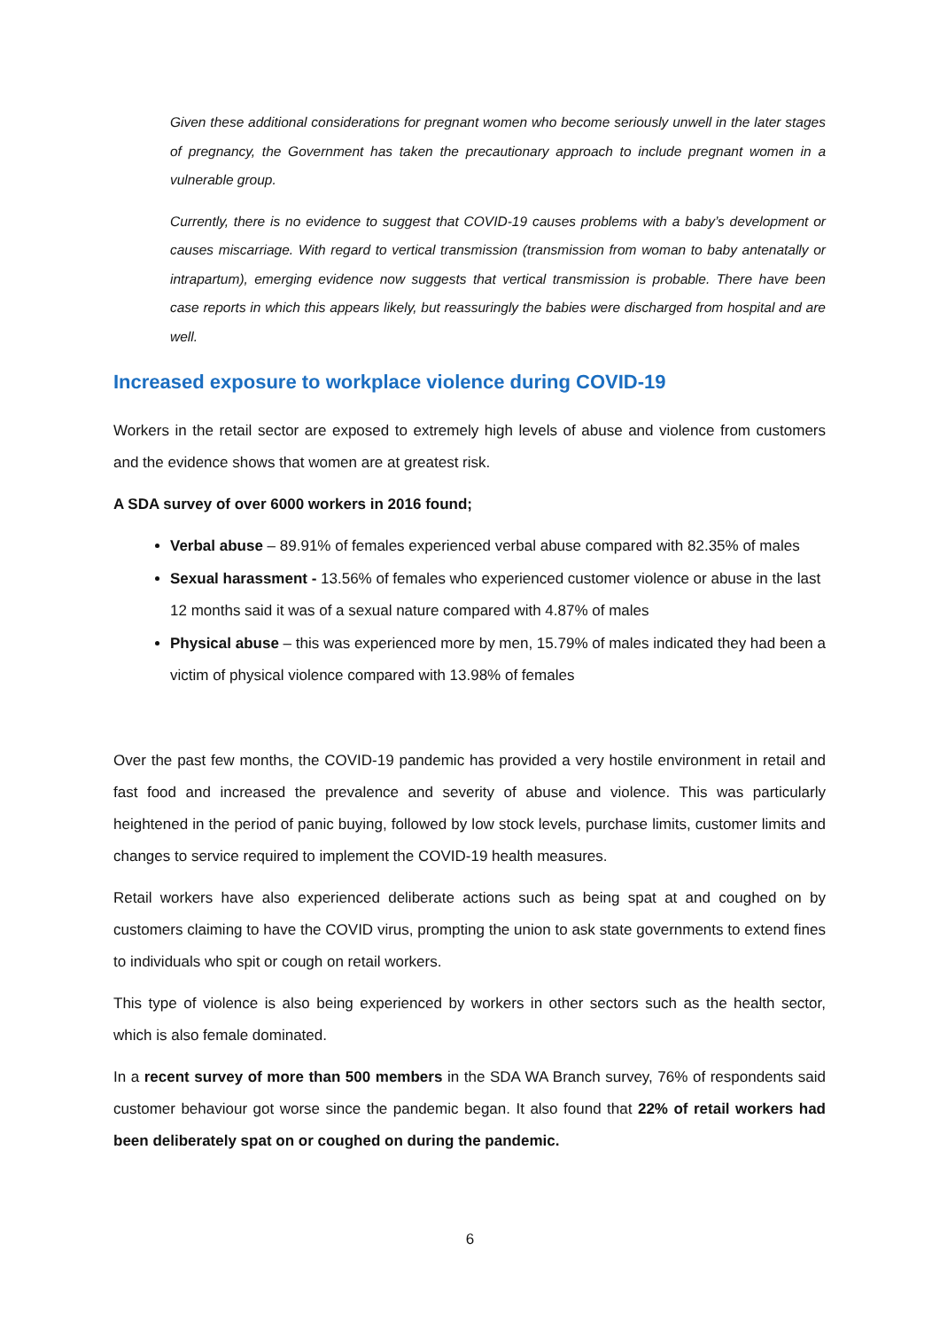Given these additional considerations for pregnant women who become seriously unwell in the later stages of pregnancy, the Government has taken the precautionary approach to include pregnant women in a vulnerable group.
Currently, there is no evidence to suggest that COVID-19 causes problems with a baby’s development or causes miscarriage. With regard to vertical transmission (transmission from woman to baby antenatally or intrapartum), emerging evidence now suggests that vertical transmission is probable. There have been case reports in which this appears likely, but reassuringly the babies were discharged from hospital and are well.
Increased exposure to workplace violence during COVID-19
Workers in the retail sector are exposed to extremely high levels of abuse and violence from customers and the evidence shows that women are at greatest risk.
A SDA survey of over 6000 workers in 2016 found;
Verbal abuse – 89.91% of females experienced verbal abuse compared with 82.35% of males
Sexual harassment - 13.56% of females who experienced customer violence or abuse in the last 12 months said it was of a sexual nature compared with 4.87% of males
Physical abuse – this was experienced more by men, 15.79% of males indicated they had been a victim of physical violence compared with 13.98% of females
Over the past few months, the COVID-19 pandemic has provided a very hostile environment in retail and fast food and increased the prevalence and severity of abuse and violence. This was particularly heightened in the period of panic buying, followed by low stock levels, purchase limits, customer limits and changes to service required to implement the COVID-19 health measures.
Retail workers have also experienced deliberate actions such as being spat at and coughed on by customers claiming to have the COVID virus, prompting the union to ask state governments to extend fines to individuals who spit or cough on retail workers.
This type of violence is also being experienced by workers in other sectors such as the health sector, which is also female dominated.
In a recent survey of more than 500 members in the SDA WA Branch survey, 76% of respondents said customer behaviour got worse since the pandemic began. It also found that 22% of retail workers had been deliberately spat on or coughed on during the pandemic.
6